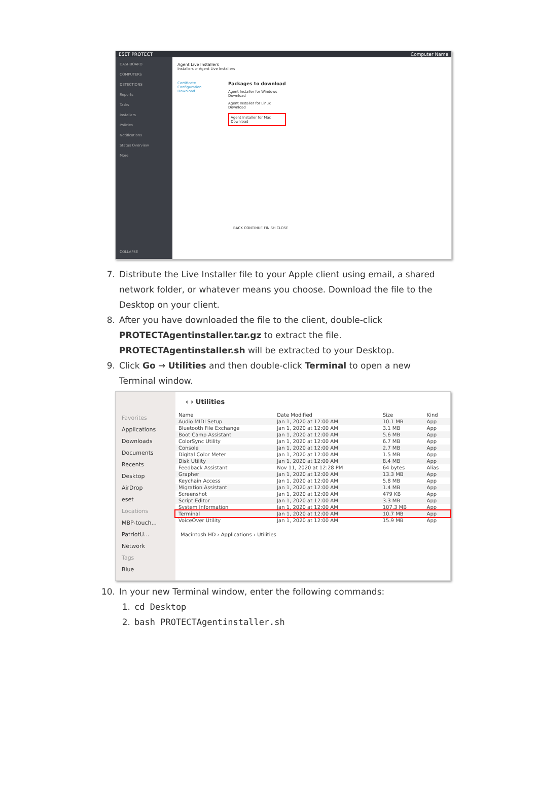ESET PROTECT Computer Name
DASHBOARD
COMPUTERS
DETECTIONS
Reports
Tasks
Installers
Policies
Notifications
Status Overview
More
COLLAPSE
Agent Live Installers
Installers > Agent Live Installers
Certificate
Configuration
Download
Packages to download
Agent Installer for Windows
Download
Agent Installer for Linux
Download
Agent Installer for Mac
Download
BACK CONTINUE FINISH CLOSE
7. Distribute the Live Installer file to your Apple client using email, a shared network folder, or whatever means you choose. Download the file to the Desktop on your client.
8. After you have downloaded the file to the client, double-click PROTECTAgentinstaller.tar.gz to extract the file. PROTECTAgentinstaller.sh will be extracted to your Desktop.
9. Click Go → Utilities and then double-click Terminal to open a new Terminal window.
Favorites
Applications
Downloads
Documents
Recents
Desktop
AirDrop
eset
Locations
MBP-touch...
PatriotU...
Network
Tags
Blue
‹ › Utilities
| Name | Date Modified | Size | Kind |
| --- | --- | --- | --- |
| Audio MIDI Setup | Jan 1, 2020 at 12:00 AM | 10.1 MB | App |
| Bluetooth File Exchange | Jan 1, 2020 at 12:00 AM | 3.1 MB | App |
| Boot Camp Assistant | Jan 1, 2020 at 12:00 AM | 5.6 MB | App |
| ColorSync Utility | Jan 1, 2020 at 12:00 AM | 6.7 MB | App |
| Console | Jan 1, 2020 at 12:00 AM | 2.7 MB | App |
| Digital Color Meter | Jan 1, 2020 at 12:00 AM | 1.5 MB | App |
| Disk Utility | Jan 1, 2020 at 12:00 AM | 8.4 MB | App |
| Feedback Assistant | Nov 11, 2020 at 12:28 PM | 64 bytes | Alias |
| Grapher | Jan 1, 2020 at 12:00 AM | 13.3 MB | App |
| Keychain Access | Jan 1, 2020 at 12:00 AM | 5.8 MB | App |
| Migration Assistant | Jan 1, 2020 at 12:00 AM | 1.4 MB | App |
| Screenshot | Jan 1, 2020 at 12:00 AM | 479 KB | App |
| Script Editor | Jan 1, 2020 at 12:00 AM | 3.3 MB | App |
| System Information | Jan 1, 2020 at 12:00 AM | 107.3 MB | App |
| Terminal | Jan 1, 2020 at 12:00 AM | 10.7 MB | App |
| VoiceOver Utility | Jan 1, 2020 at 12:00 AM | 15.9 MB | App |
Macintosh HD › Applications › Utilities
10. In your new Terminal window, enter the following commands:
1. cd Desktop
2. bash PROTECTAgentinstaller.sh